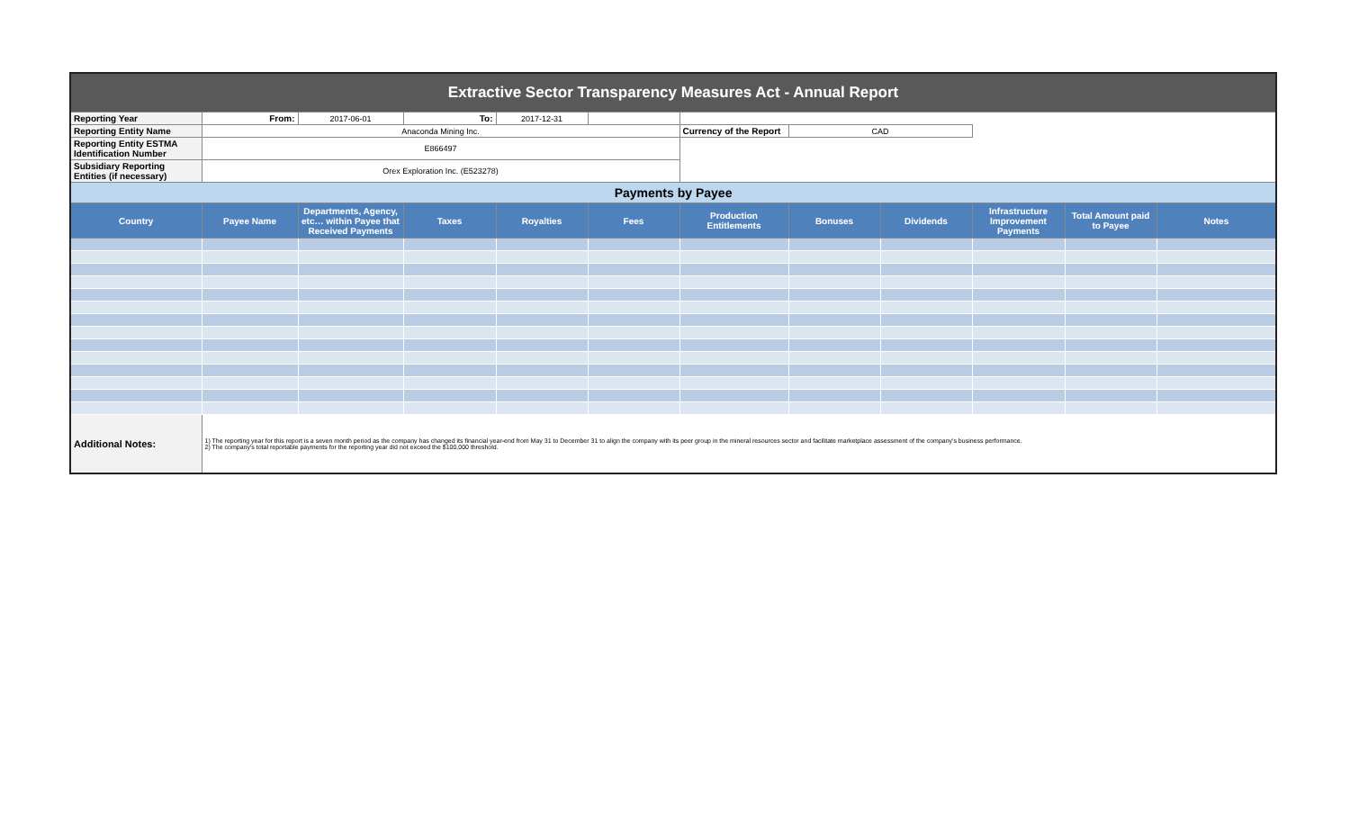| Extractive Sector Transparency Measures Act - Annual Report | | | | | | | | | | | |
| Reporting Year | From: | 2017-06-01 | To: | 2017-12-31 | | | | | | | |
| Reporting Entity Name | Anaconda Mining Inc. | | | | | Currency of the Report | CAD | | | | |
| Reporting Entity ESTMA Identification Number | E866497 | | | | | | | | | | |
| Subsidiary Reporting Entities (if necessary) | Orex Exploration Inc. (E523278) | | | | | | | | | | |
| Payments by Payee | | | | | | | | | | | |
| Country | Payee Name | Departments, Agency, etc… within Payee that Received Payments | Taxes | Royalties | Fees | Production Entitlements | Bonuses | Dividends | Infrastructure Improvement Payments | Total Amount paid to Payee | Notes |
| Additional Notes: | 1) The reporting year for this report is a seven month period as the company has changed its financial year-end from May 31 to December 31 to align the company with its peer group in the mineral resources sector and facilitate marketplace assessment of the company's business performance. 2) The company's total reportable payments for the reporting year did not exceed the $100,000 threshold. | | | | | | | | | | |